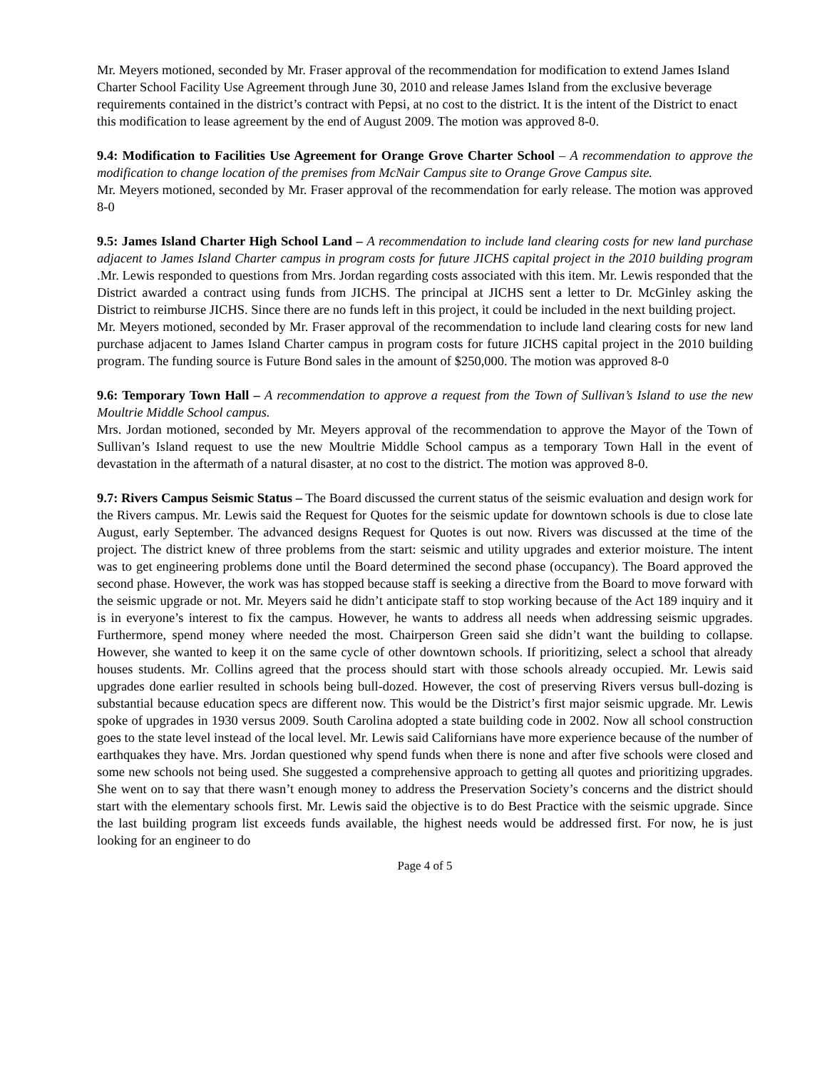Mr. Meyers motioned, seconded by Mr. Fraser approval of the recommendation for modification to extend James Island Charter School Facility Use Agreement through June 30, 2010 and release James Island from the exclusive beverage requirements contained in the district’s contract with Pepsi, at no cost to the district. It is the intent of the District to enact this modification to lease agreement by the end of August 2009. The motion was approved 8-0.
9.4: Modification to Facilities Use Agreement for Orange Grove Charter School – A recommendation to approve the modification to change location of the premises from McNair Campus site to Orange Grove Campus site.
Mr. Meyers motioned, seconded by Mr. Fraser approval of the recommendation for early release. The motion was approved 8-0
9.5: James Island Charter High School Land – A recommendation to include land clearing costs for new land purchase adjacent to James Island Charter campus in program costs for future JICHS capital project in the 2010 building program .Mr. Lewis responded to questions from Mrs. Jordan regarding costs associated with this item. Mr. Lewis responded that the District awarded a contract using funds from JICHS. The principal at JICHS sent a letter to Dr. McGinley asking the District to reimburse JICHS. Since there are no funds left in this project, it could be included in the next building project.
Mr. Meyers motioned, seconded by Mr. Fraser approval of the recommendation to include land clearing costs for new land purchase adjacent to James Island Charter campus in program costs for future JICHS capital project in the 2010 building program. The funding source is Future Bond sales in the amount of $250,000. The motion was approved 8-0
9.6: Temporary Town Hall – A recommendation to approve a request from the Town of Sullivan’s Island to use the new Moultrie Middle School campus.
Mrs. Jordan motioned, seconded by Mr. Meyers approval of the recommendation to approve the Mayor of the Town of Sullivan’s Island request to use the new Moultrie Middle School campus as a temporary Town Hall in the event of devastation in the aftermath of a natural disaster, at no cost to the district. The motion was approved 8-0.
9.7: Rivers Campus Seismic Status – The Board discussed the current status of the seismic evaluation and design work for the Rivers campus. Mr. Lewis said the Request for Quotes for the seismic update for downtown schools is due to close late August, early September. The advanced designs Request for Quotes is out now. Rivers was discussed at the time of the project. The district knew of three problems from the start: seismic and utility upgrades and exterior moisture. The intent was to get engineering problems done until the Board determined the second phase (occupancy). The Board approved the second phase. However, the work was has stopped because staff is seeking a directive from the Board to move forward with the seismic upgrade or not. Mr. Meyers said he didn’t anticipate staff to stop working because of the Act 189 inquiry and it is in everyone’s interest to fix the campus. However, he wants to address all needs when addressing seismic upgrades. Furthermore, spend money where needed the most. Chairperson Green said she didn’t want the building to collapse. However, she wanted to keep it on the same cycle of other downtown schools. If prioritizing, select a school that already houses students. Mr. Collins agreed that the process should start with those schools already occupied. Mr. Lewis said upgrades done earlier resulted in schools being bull-dozed. However, the cost of preserving Rivers versus bull-dozing is substantial because education specs are different now. This would be the District’s first major seismic upgrade. Mr. Lewis spoke of upgrades in 1930 versus 2009. South Carolina adopted a state building code in 2002. Now all school construction goes to the state level instead of the local level. Mr. Lewis said Californians have more experience because of the number of earthquakes they have. Mrs. Jordan questioned why spend funds when there is none and after five schools were closed and some new schools not being used. She suggested a comprehensive approach to getting all quotes and prioritizing upgrades. She went on to say that there wasn’t enough money to address the Preservation Society’s concerns and the district should start with the elementary schools first. Mr. Lewis said the objective is to do Best Practice with the seismic upgrade. Since the last building program list exceeds funds available, the highest needs would be addressed first. For now, he is just looking for an engineer to do
Page 4 of 5